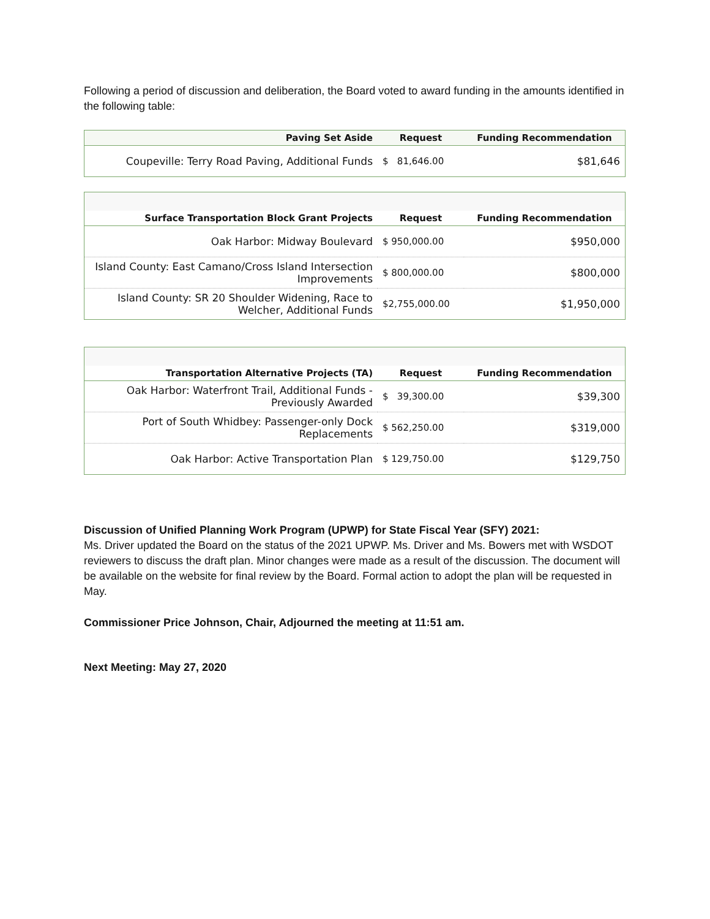Following a period of discussion and deliberation, the Board voted to award funding in the amounts identified in the following table:
| Paving Set Aside | Request | Funding Recommendation |
| --- | --- | --- |
| Coupeville: Terry Road Paving, Additional Funds | $ 81,646.00 | $81,646 |
| Surface Transportation Block Grant Projects | Request | Funding Recommendation |
| --- | --- | --- |
| Oak Harbor: Midway Boulevard | $ 950,000.00 | $950,000 |
| Island County: East Camano/Cross Island Intersection Improvements | $ 800,000.00 | $800,000 |
| Island County: SR 20 Shoulder Widening, Race to Welcher, Additional Funds | $2,755,000.00 | $1,950,000 |
| Transportation Alternative Projects (TA) | Request | Funding Recommendation |
| --- | --- | --- |
| Oak Harbor: Waterfront Trail, Additional Funds - Previously Awarded | $ 39,300.00 | $39,300 |
| Port of South Whidbey: Passenger-only Dock Replacements | $ 562,250.00 | $319,000 |
| Oak Harbor: Active Transportation Plan | $ 129,750.00 | $129,750 |
Discussion of Unified Planning Work Program (UPWP) for State Fiscal Year (SFY) 2021:
Ms. Driver updated the Board on the status of the 2021 UPWP. Ms. Driver and Ms. Bowers met with WSDOT reviewers to discuss the draft plan. Minor changes were made as a result of the discussion. The document will be available on the website for final review by the Board. Formal action to adopt the plan will be requested in May.
Commissioner Price Johnson, Chair, Adjourned the meeting at 11:51 am.
Next Meeting: May 27, 2020